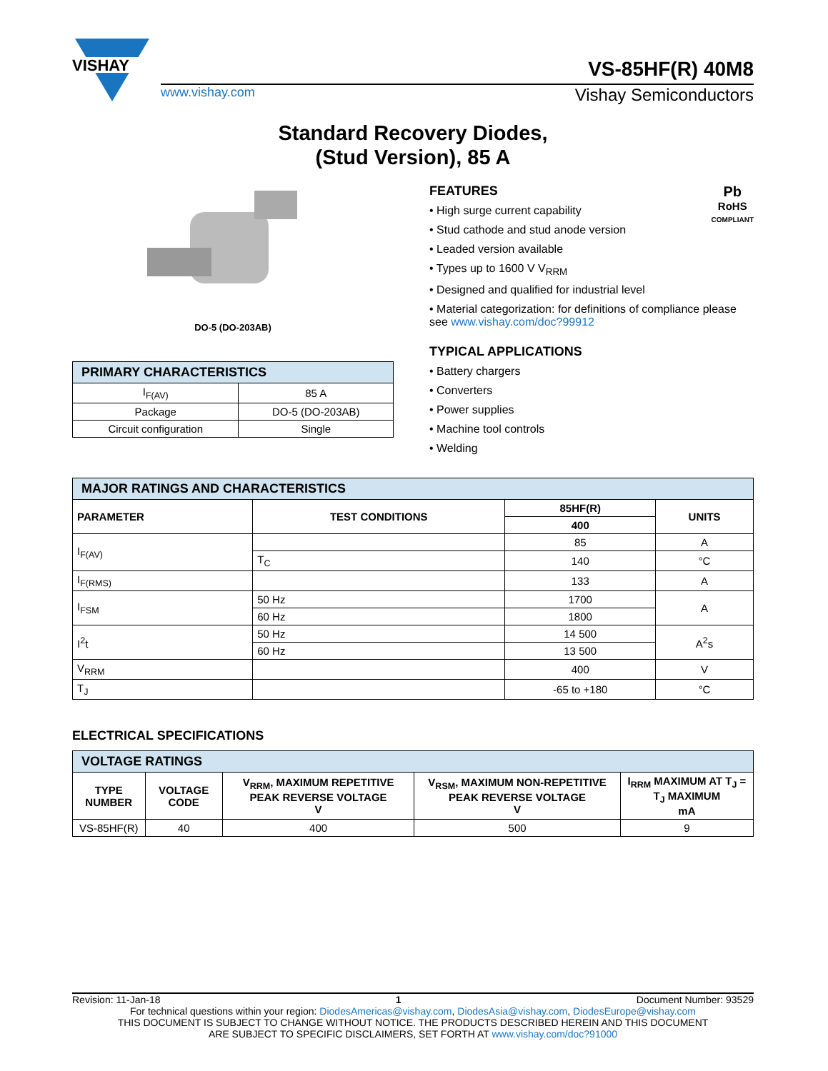VISHAY
VS-85HF(R) 40M8
www.vishay.com Vishay Semiconductors
Standard Recovery Diodes,
(Stud Version), 85 A
DO-5 (DO-203AB)
| PRIMARY CHARACTERISTICS | |
| I<sub>F(AV)</sub> | 85 A |
| Package | DO-5 (DO-203AB) |
| Circuit configuration | Single |
Pb
RoHS
COMPLIANT
FEATURES
• High surge current capability
• Stud cathode and stud anode version
• Leaded version available
• Types up to 1600 V V<sub>RRM</sub>
• Designed and qualified for industrial level
• Material categorization: for definitions of compliance please see www.vishay.com/doc?99912
TYPICAL APPLICATIONS
• Battery chargers
• Converters
• Power supplies
• Machine tool controls
• Welding
| MAJOR RATINGS AND CHARACTERISTICS | | | |
| PARAMETER | TEST CONDITIONS | 85HF(R) | UNITS |
| | | 400 | |
| I<sub>F(AV)</sub> | | 85 | A |
| | T<sub>C</sub> | 140 | °C |
| I<sub>F(RMS)</sub> | | 133 | A |
| I<sub>FSM</sub> | 50 Hz | 1700 | A |
| | 60 Hz | 1800 | |
| I<sup>2</sup>t | 50 Hz | 14 500 | A<sup>2</sup>s |
| | 60 Hz | 13 500 | |
| V<sub>RRM</sub> | | 400 | V |
| T<sub>J</sub> | | -65 to +180 | °C |
ELECTRICAL SPECIFICATIONS
| VOLTAGE RATINGS | | | | |
| TYPE NUMBER | VOLTAGE CODE | V<sub>RRM</sub>, MAXIMUM REPETITIVE PEAK REVERSE VOLTAGE V | V<sub>RSM</sub>, MAXIMUM NON-REPETITIVE PEAK REVERSE VOLTAGE V | I<sub>RRM</sub> MAXIMUM AT T<sub>J</sub> = T<sub>J</sub> MAXIMUM mA |
| VS-85HF(R) | 40 | 400 | 500 | 9 |
Revision: 11-Jan-18 1 Document Number: 93529
For technical questions within your region: DiodesAmericas@vishay.com, DiodesAsia@vishay.com, DiodesEurope@vishay.com
THIS DOCUMENT IS SUBJECT TO CHANGE WITHOUT NOTICE. THE PRODUCTS DESCRIBED HEREIN AND THIS DOCUMENT
ARE SUBJECT TO SPECIFIC DISCLAIMERS, SET FORTH AT www.vishay.com/doc?91000